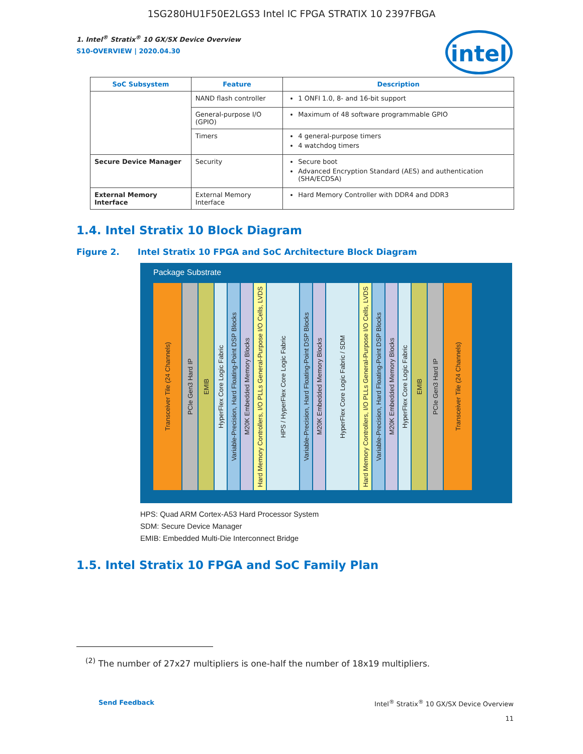1SG280HU1F50E2LGS3 Intel IC FPGA STRATIX 10 2397FBGA
1. Intel<sup>®</sup> Stratix<sup>®</sup> 10 GX/SX Device Overview
S10-OVERVIEW | 2020.04.30
intel
| SoC Subsystem | Feature | Description |
| --- | --- | --- |
| | NAND flash controller | 1 ONFI 1.0, 8- and 16-bit support |
| | General-purpose I/O (GPIO) | Maximum of 48 software programmable GPIO |
| | Timers | 4 general-purpose timers 4 watchdog timers |
| Secure Device Manager | Security | Secure boot Advanced Encryption Standard (AES) and authentication (SHA/ECDSA) |
| External Memory Interface | External Memory Interface | Hard Memory Controller with DDR4 and DDR3 |
1.4. Intel Stratix 10 Block Diagram
Figure 2. Intel Stratix 10 FPGA and SoC Architecture Block Diagram
Package Substrate
Transceiver Tile (24 Channels)
PCIe Gen3 Hard IP
EMIB
HyperFlex Core Logic Fabric
Variable-Precision, Hard Floating-Point DSP Blocks
M20K Embedded Memory Blocks
Hard Memory Controllers, I/O PLLs General-Purpose I/O Cells, LVDS
HPS / HyperFlex Core Logic Fabric
Variable-Precision, Hard Floating-Point DSP Blocks
M20K Embedded Memory Blocks
HyperFlex Core Logic Fabric / SDM
Hard Memory Controllers, I/O PLLs General-Purpose I/O Cells, LVDS
Variable-Precision, Hard Floating-Point DSP Blocks
M20K Embedded Memory Blocks
HyperFlex Core Logic Fabric
EMIB
PCIe Gen3 Hard IP
Transceiver Tile (24 Channels)
HPS: Quad ARM Cortex-A53 Hard Processor System
SDM: Secure Device Manager
EMIB: Embedded Multi-Die Interconnect Bridge
1.5. Intel Stratix 10 FPGA and SoC Family Plan
<sup>(2)</sup> The number of 27x27 multipliers is one-half the number of 18x19 multipliers.
Send Feedback Intel<sup>®</sup> Stratix<sup>®</sup> 10 GX/SX Device Overview
11